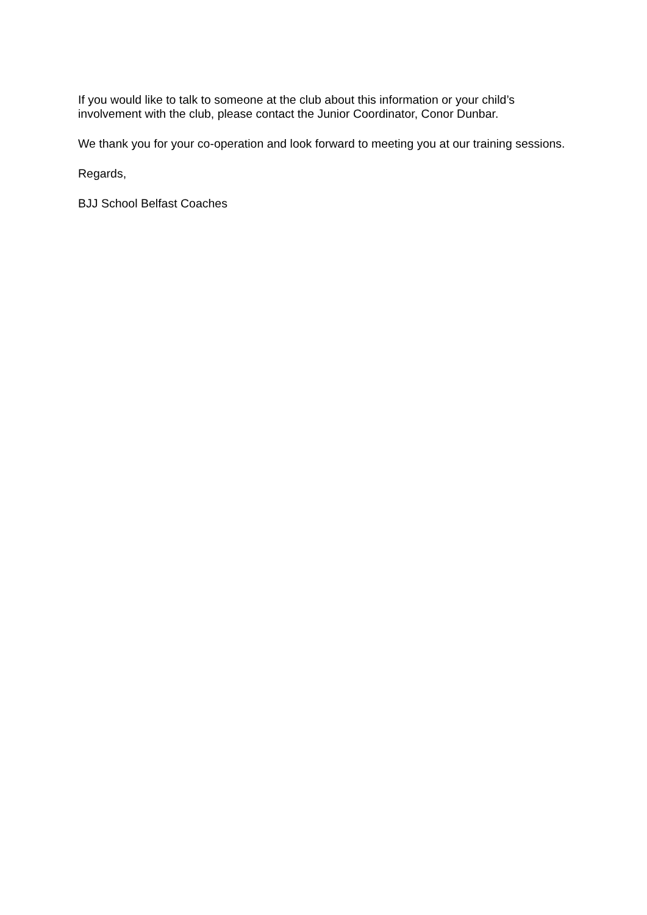If you would like to talk to someone at the club about this information or your child’s involvement with the club, please contact the Junior Coordinator, Conor Dunbar.
We thank you for your co-operation and look forward to meeting you at our training sessions.
Regards,
BJJ School Belfast Coaches